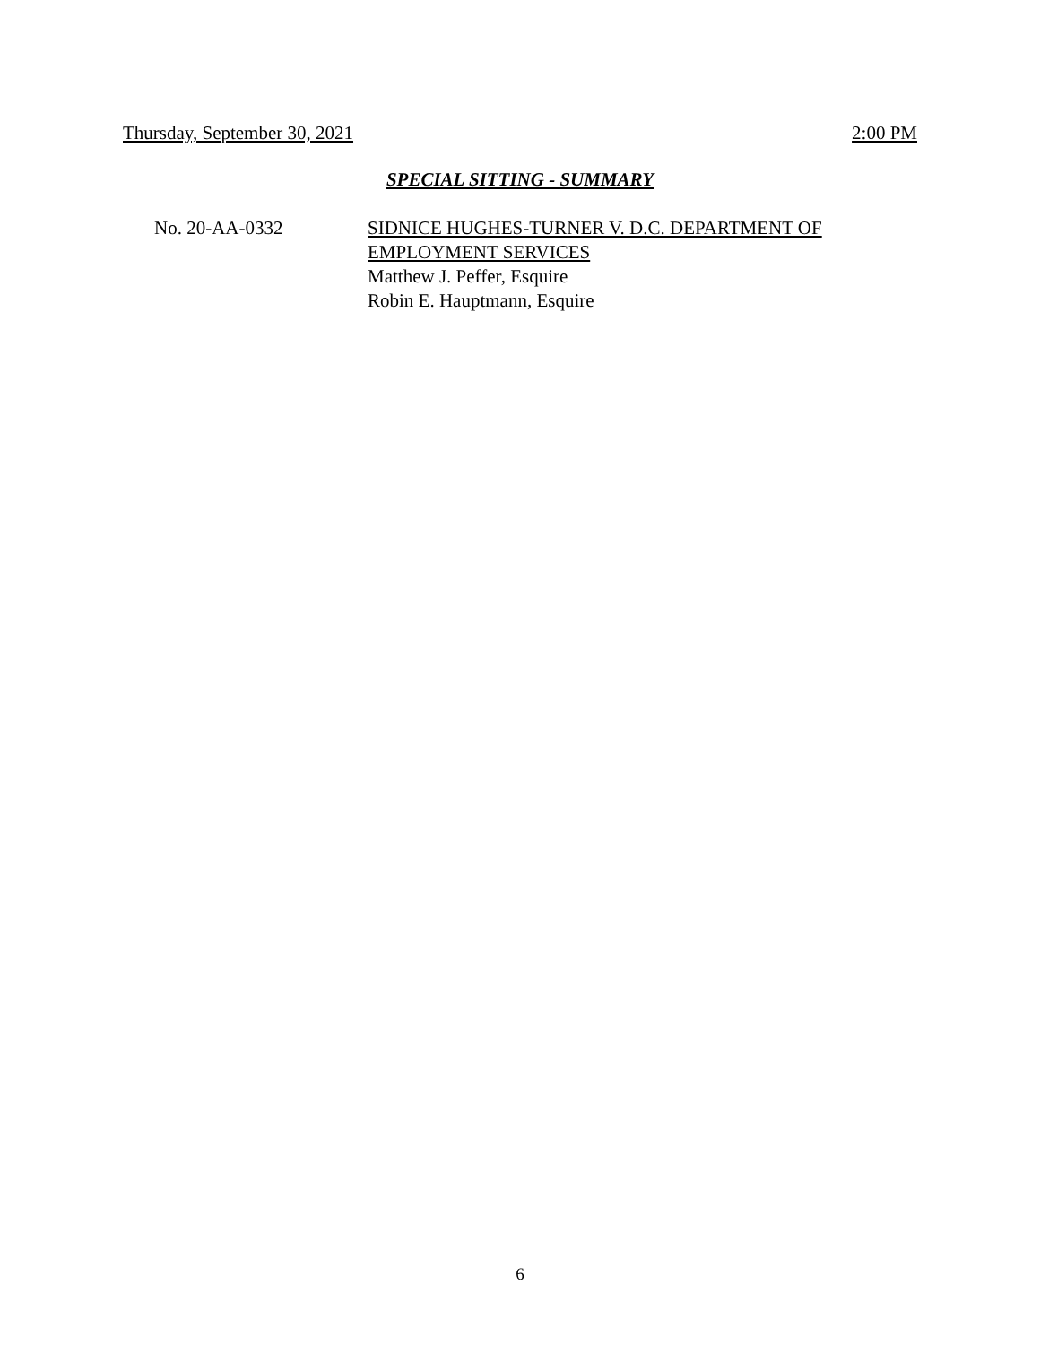Thursday, September 30, 2021 2:00 PM
SPECIAL SITTING - SUMMARY
No. 20-AA-0332 SIDNICE HUGHES-TURNER V. D.C. DEPARTMENT OF
EMPLOYMENT SERVICES
Matthew J. Peffer, Esquire
Robin E. Hauptmann, Esquire
6